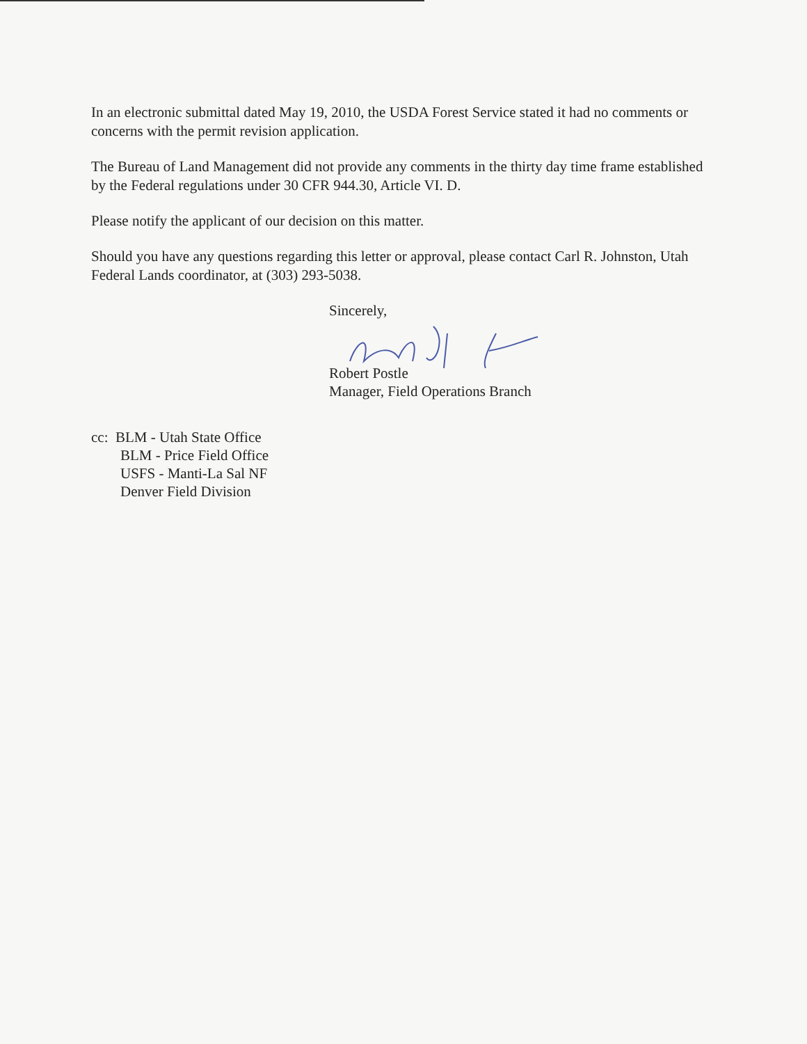In an electronic submittal dated May 19, 2010, the USDA Forest Service stated it had no comments or concerns with the permit revision application.
The Bureau of Land Management did not provide any comments in the thirty day time frame established by the Federal regulations under 30 CFR 944.30, Article VI. D.
Please notify the applicant of our decision on this matter.
Should you have any questions regarding this letter or approval, please contact Carl R. Johnston, Utah Federal Lands coordinator, at (303) 293-5038.
Sincerely,
Robert Postle
Manager, Field Operations Branch
cc: BLM - Utah State Office
BLM - Price Field Office
USFS - Manti-La Sal NF
Denver Field Division